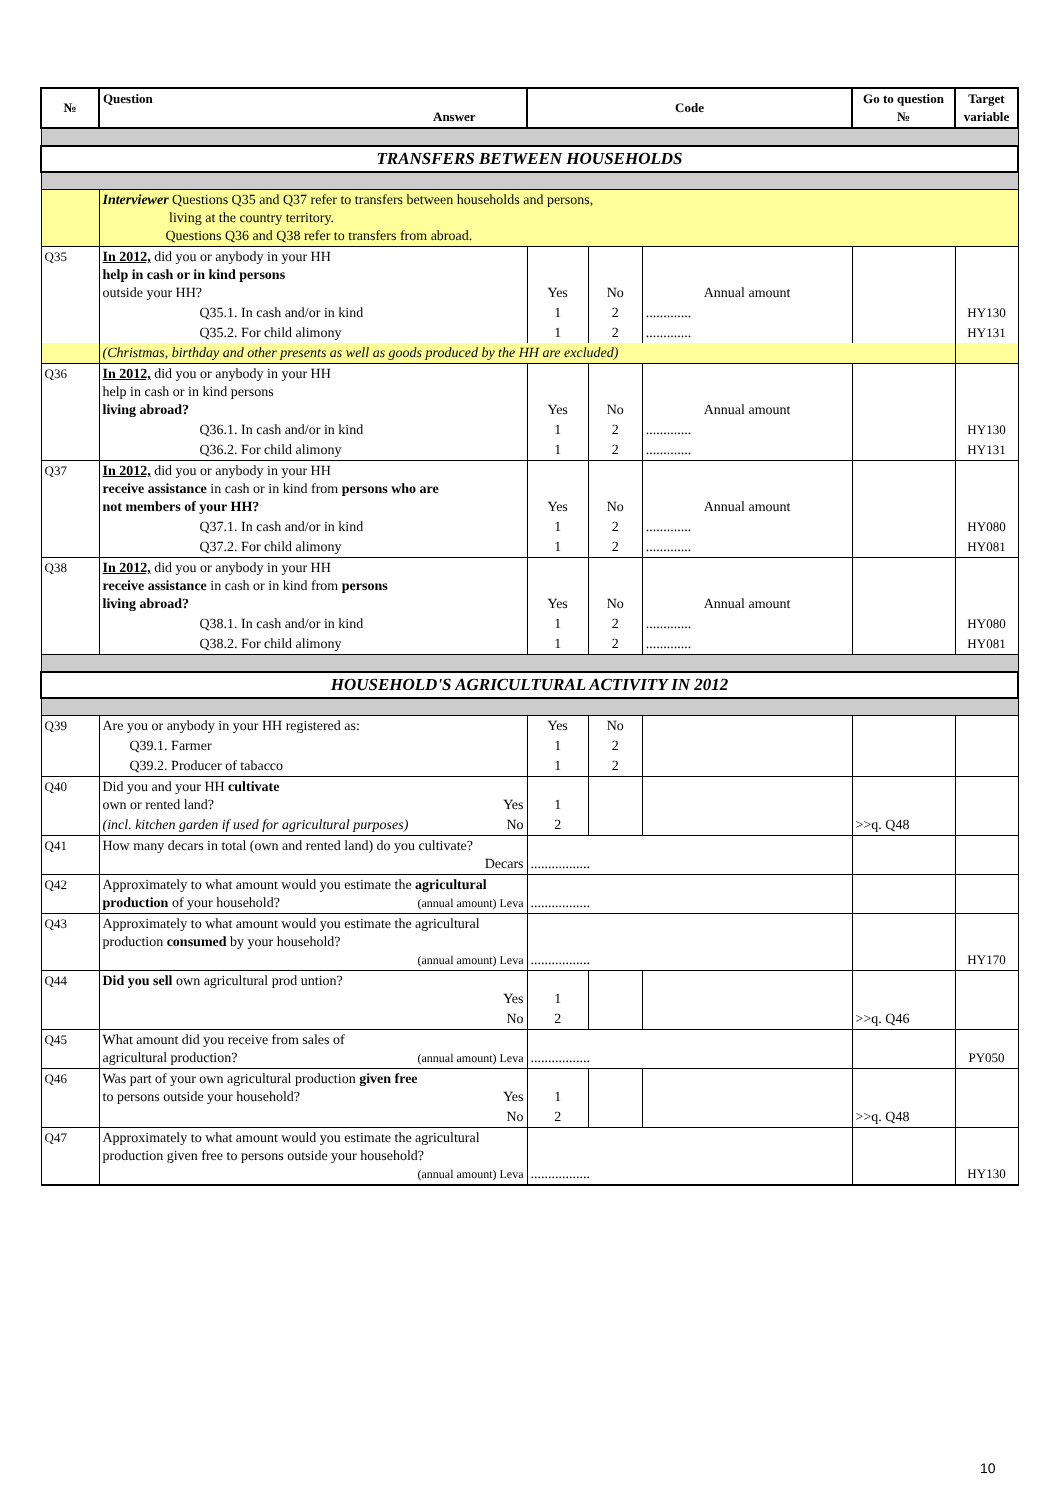| № | Question Answer | Code | | | Go to question № | Target variable |
| --- | --- | --- | --- | --- | --- | --- |
| TRANSFERS BETWEEN HOUSEHOLDS | | | | | | |
| | Interviewer Questions Q35 and Q37 refer to transfers between households and persons, living at the country territory. Questions Q36 and Q38 refer to transfers from abroad. | | | | | |
| Q35 | In 2012, did you or anybody in your HH help in cash or in kind persons outside your HH? | Yes | No | Annual amount | | |
| | Q35.1. In cash and/or in kind | 1 | 2 | ............. | | HY130 |
| | Q35.2. For child alimony | 1 | 2 | ............. | | HY131 |
| | (Christmas, birthday and other presents as well as goods produced by the HH are excluded) | | | | | |
| Q36 | In 2012, did you or anybody in your HH help in cash or in kind persons living abroad? | Yes | No | Annual amount | | |
| | Q36.1. In cash and/or in kind | 1 | 2 | ............. | | HY130 |
| | Q36.2. For child alimony | 1 | 2 | ............. | | HY131 |
| Q37 | In 2012, did you or anybody in your HH receive assistance in cash or in kind from persons who are not members of your HH? | Yes | No | Annual amount | | |
| | Q37.1. In cash and/or in kind | 1 | 2 | ............. | | HY080 |
| | Q37.2. For child alimony | 1 | 2 | ............. | | HY081 |
| Q38 | In 2012, did you or anybody in your HH receive assistance in cash or in kind from persons living abroad? | Yes | No | Annual amount | | |
| | Q38.1. In cash and/or in kind | 1 | 2 | ............. | | HY080 |
| | Q38.2. For child alimony | 1 | 2 | ............. | | HY081 |
| HOUSEHOLD'S AGRICULTURAL ACTIVITY IN 2012 | | | | | | |
| Q39 | Are you or anybody in your HH registered as: | Yes | No | | | |
| | Q39.1. Farmer | 1 | 2 | | | |
| | Q39.2. Producer of tabacco | 1 | 2 | | | |
| Q40 | Did you and your HH cultivate own or rented land? Yes | 1 | | | | |
| | (incl. kitchen garden if used for agricultural purposes) No | 2 | | | >>q. Q48 | |
| Q41 | How many decars in total (own and rented land) do you cultivate? Decars | ................. | | | | |
| Q42 | Approximately to what amount would you estimate the agricultural production of your household? (annual amount) Leva | ................. | | | | |
| Q43 | Approximately to what amount would you estimate the agricultural production consumed by your household? (annual amount) Leva | ................. | | | | HY170 |
| Q44 | Did you sell own agricultural prod untion? Yes | 1 | | | | |
| | No | 2 | | | >>q. Q46 | |
| Q45 | What amount did you receive from sales of agricultural production? (annual amount) Leva | ................. | | | | PY050 |
| Q46 | Was part of your own agricultural production given free to persons outside your household? Yes | 1 | | | | |
| | No | 2 | | | >>q. Q48 | |
| Q47 | Approximately to what amount would you estimate the agricultural production given free to persons outside your household? (annual amount) Leva | ................. | | | | HY130 |
10